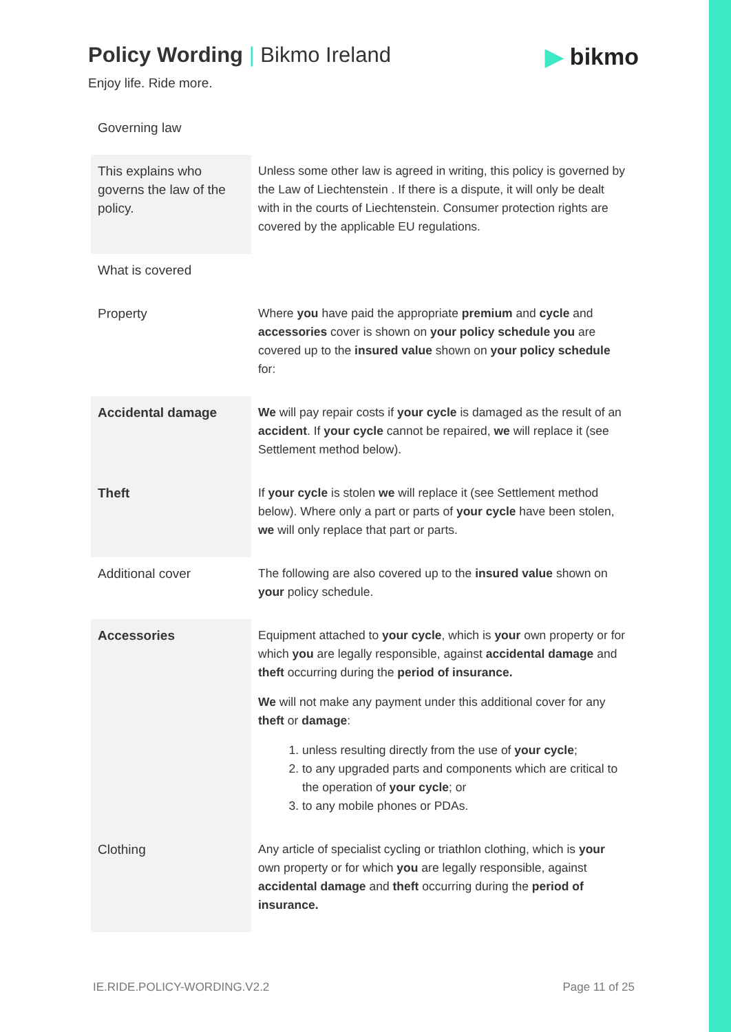Policy Wording | Bikmo Ireland ▶ bikmo
Enjoy life. Ride more.
| Governing law | |
| This explains who governs the law of the policy. | Unless some other law is agreed in writing, this policy is governed by the Law of Liechtenstein . If there is a dispute, it will only be dealt with in the courts of Liechtenstein. Consumer protection rights are covered by the applicable EU regulations. |
| What is covered | |
| Property | Where you have paid the appropriate premium and cycle and accessories cover is shown on your policy schedule you are covered up to the insured value shown on your policy schedule for: |
| Accidental damage | We will pay repair costs if your cycle is damaged as the result of an accident . If your cycle cannot be repaired, we will replace it (see Settlement method below). |
| Theft | If your cycle is stolen we will replace it (see Settlement method below). Where only a part or parts of your cycle have been stolen, we will only replace that part or parts. |
| Additional cover | The following are also covered up to the insured value shown on your policy schedule. |
| Accessories | Equipment attached to your cycle , which is your own property or for which you are legally responsible, against accidental damage and theft occurring during the period of insurance. We will not make any payment under this additional cover for any theft or damage : 1. unless resulting directly from the use of your cycle ; 2. to any upgraded parts and components which are critical to the operation of your cycle ; or 3. to any mobile phones or PDAs. |
| Clothing | Any article of specialist cycling or triathlon clothing, which is your own property or for which you are legally responsible, against accidental damage and theft occurring during the period of insurance. |
IE.RIDE.POLICY-WORDING.V2.2 Page 11 of 25